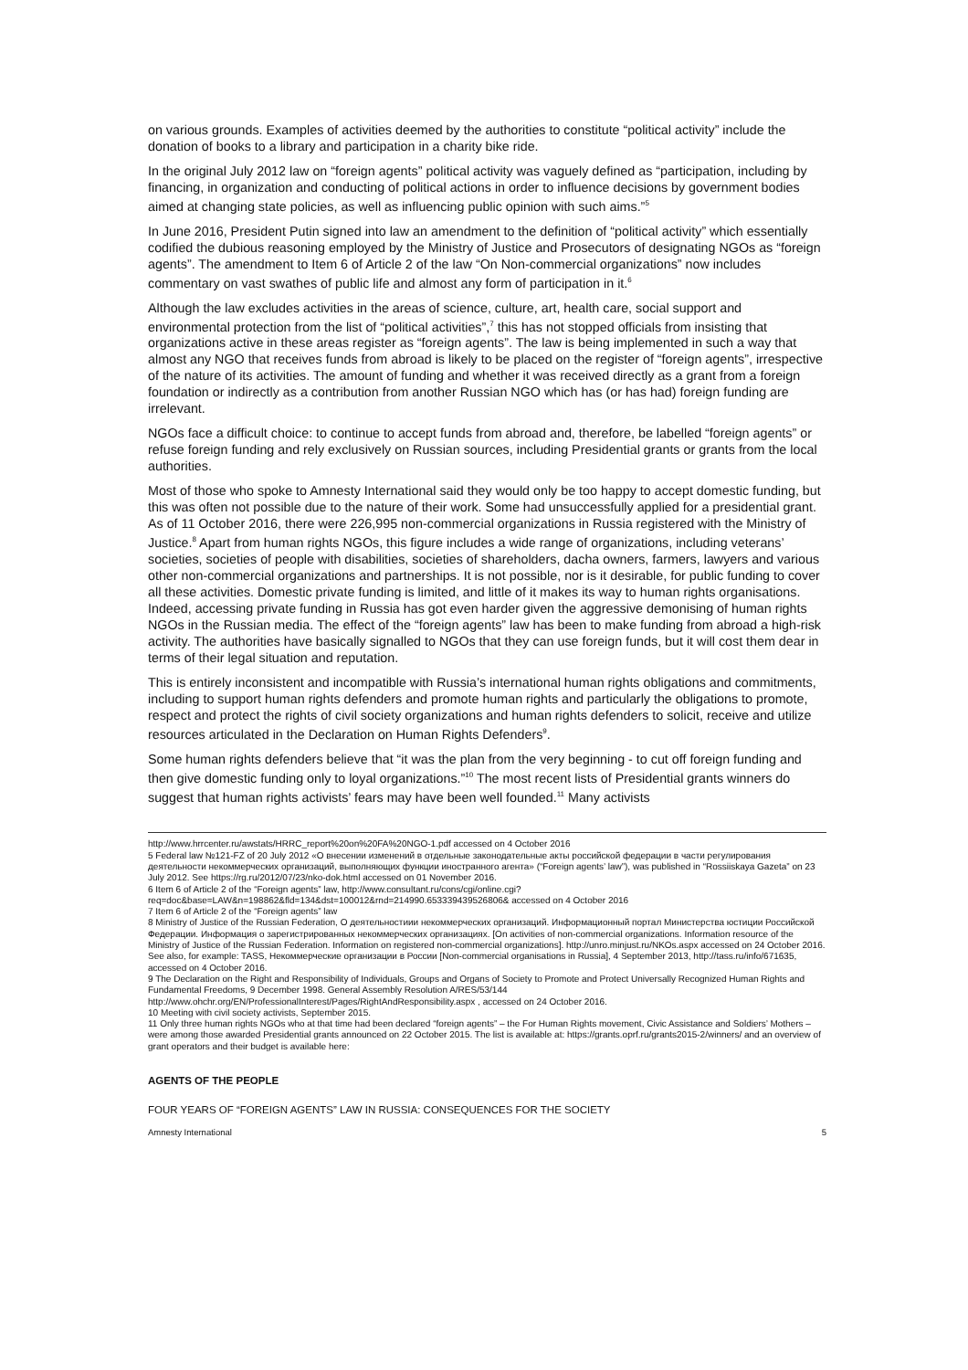on various grounds. Examples of activities deemed by the authorities to constitute “political activity” include the donation of books to a library and participation in a charity bike ride.
In the original July 2012 law on “foreign agents” political activity was vaguely defined as “participation, including by financing, in organization and conducting of political actions in order to influence decisions by government bodies aimed at changing state policies, as well as influencing public opinion with such aims.”<sup>5</sup>
In June 2016, President Putin signed into law an amendment to the definition of “political activity” which essentially codified the dubious reasoning employed by the Ministry of Justice and Prosecutors of designating NGOs as “foreign agents”. The amendment to Item 6 of Article 2 of the law “On Non-commercial organizations” now includes commentary on vast swathes of public life and almost any form of participation in it.<sup>6</sup>
Although the law excludes activities in the areas of science, culture, art, health care, social support and environmental protection from the list of “political activities”,<sup>7</sup> this has not stopped officials from insisting that organizations active in these areas register as “foreign agents”. The law is being implemented in such a way that almost any NGO that receives funds from abroad is likely to be placed on the register of “foreign agents”, irrespective of the nature of its activities. The amount of funding and whether it was received directly as a grant from a foreign foundation or indirectly as a contribution from another Russian NGO which has (or has had) foreign funding are irrelevant.
NGOs face a difficult choice: to continue to accept funds from abroad and, therefore, be labelled “foreign agents” or refuse foreign funding and rely exclusively on Russian sources, including Presidential grants or grants from the local authorities.
Most of those who spoke to Amnesty International said they would only be too happy to accept domestic funding, but this was often not possible due to the nature of their work. Some had unsuccessfully applied for a presidential grant. As of 11 October 2016, there were 226,995 non-commercial organizations in Russia registered with the Ministry of Justice.<sup>8</sup> Apart from human rights NGOs, this figure includes a wide range of organizations, including veterans’ societies, societies of people with disabilities, societies of shareholders, dacha owners, farmers, lawyers and various other non-commercial organizations and partnerships. It is not possible, nor is it desirable, for public funding to cover all these activities. Domestic private funding is limited, and little of it makes its way to human rights organisations. Indeed, accessing private funding in Russia has got even harder given the aggressive demonising of human rights NGOs in the Russian media. The effect of the “foreign agents” law has been to make funding from abroad a high-risk activity. The authorities have basically signalled to NGOs that they can use foreign funds, but it will cost them dear in terms of their legal situation and reputation.
This is entirely inconsistent and incompatible with Russia’s international human rights obligations and commitments, including to support human rights defenders and promote human rights and particularly the obligations to promote, respect and protect the rights of civil society organizations and human rights defenders to solicit, receive and utilize resources articulated in the Declaration on Human Rights Defenders<sup>9</sup>.
Some human rights defenders believe that “it was the plan from the very beginning - to cut off foreign funding and then give domestic funding only to loyal organizations.”<sup>10</sup> The most recent lists of Presidential grants winners do suggest that human rights activists’ fears may have been well founded.<sup>11</sup> Many activists
http://www.hrrcenter.ru/awstats/HRRC_report%20on%20FA%20NGO-1.pdf accessed on 4 October 2016
5 Federal law №121-FZ of 20 July 2012 «О внесении изменений в отдельные законодательные акты российской федерации в части регулирования деятельности некоммерческих организаций, выполняющих функции иностранного агента» (“Foreign agents’ law”), was published in “Rossiiskaya Gazeta” on 23 July 2012. See https://rg.ru/2012/07/23/nko-dok.html accessed on 01 November 2016.
6 Item 6 of Article 2 of the “Foreign agents” law, http://www.consultant.ru/cons/cgi/online.cgi?req=doc&base=LAW&n=198862&fld=134&dst=100012&rnd=214990.653339439526806& accessed on 4 October 2016
7 Item 6 of Article 2 of the “Foreign agents” law
8 Ministry of Justice of the Russian Federation, О деятельностиии некоммерческих организаций. Информационный портал Министерства юстиции Российской Федерации. Информация о зарегистрированных некоммерческих организациях. [On activities of non-commercial organizations. Information resource of the Ministry of Justice of the Russian Federation. Information on registered non-commercial organizations]. http://unro.minjust.ru/NKOs.aspx accessed on 24 October 2016. See also, for example: TASS, Некоммерческие организации в России [Non-commercial organisations in Russia], 4 September 2013, http://tass.ru/info/671635, accessed on 4 October 2016.
9 The Declaration on the Right and Responsibility of Individuals, Groups and Organs of Society to Promote and Protect Universally Recognized Human Rights and Fundamental Freedoms, 9 December 1998. General Assembly Resolution A/RES/53/144 http://www.ohchr.org/EN/ProfessionalInterest/Pages/RightAndResponsibility.aspx , accessed on 24 October 2016.
10 Meeting with civil society activists, September 2015.
11 Only three human rights NGOs who at that time had been declared “foreign agents” – the For Human Rights movement, Civic Assistance and Soldiers’ Mothers – were among those awarded Presidential grants announced on 22 October 2015. The list is available at: https://grants.oprf.ru/grants2015-2/winners/ and an overview of grant operators and their budget is available here:
AGENTS OF THE PEOPLE
FOUR YEARS OF “FOREIGN AGENTS” LAW IN RUSSIA: CONSEQUENCES FOR THE SOCIETY
Amnesty International 5